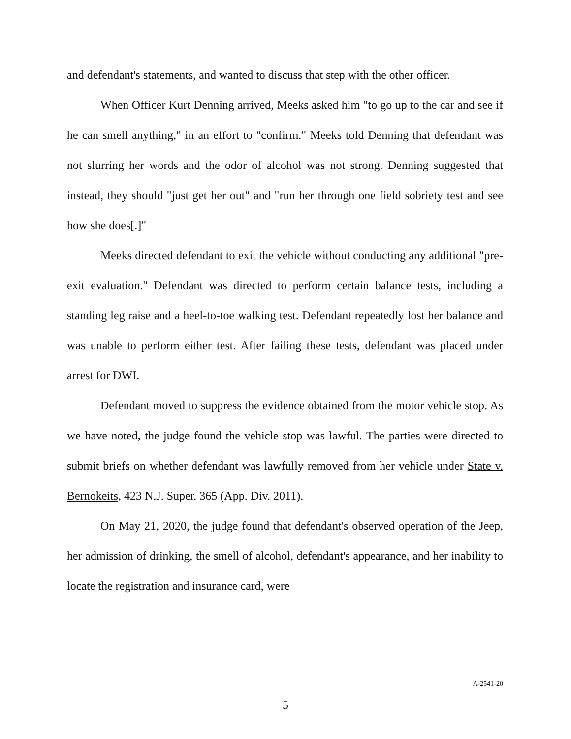and defendant's statements, and wanted to discuss that step with the other officer.
When Officer Kurt Denning arrived, Meeks asked him "to go up to the car and see if he can smell anything," in an effort to "confirm." Meeks told Denning that defendant was not slurring her words and the odor of alcohol was not strong. Denning suggested that instead, they should "just get her out" and "run her through one field sobriety test and see how she does[.]"
Meeks directed defendant to exit the vehicle without conducting any additional "pre-exit evaluation." Defendant was directed to perform certain balance tests, including a standing leg raise and a heel-to-toe walking test. Defendant repeatedly lost her balance and was unable to perform either test. After failing these tests, defendant was placed under arrest for DWI.
Defendant moved to suppress the evidence obtained from the motor vehicle stop. As we have noted, the judge found the vehicle stop was lawful. The parties were directed to submit briefs on whether defendant was lawfully removed from her vehicle under State v. Bernokeits, 423 N.J. Super. 365 (App. Div. 2011).
On May 21, 2020, the judge found that defendant's observed operation of the Jeep, her admission of drinking, the smell of alcohol, defendant's appearance, and her inability to locate the registration and insurance card, were
A-2541-20
5